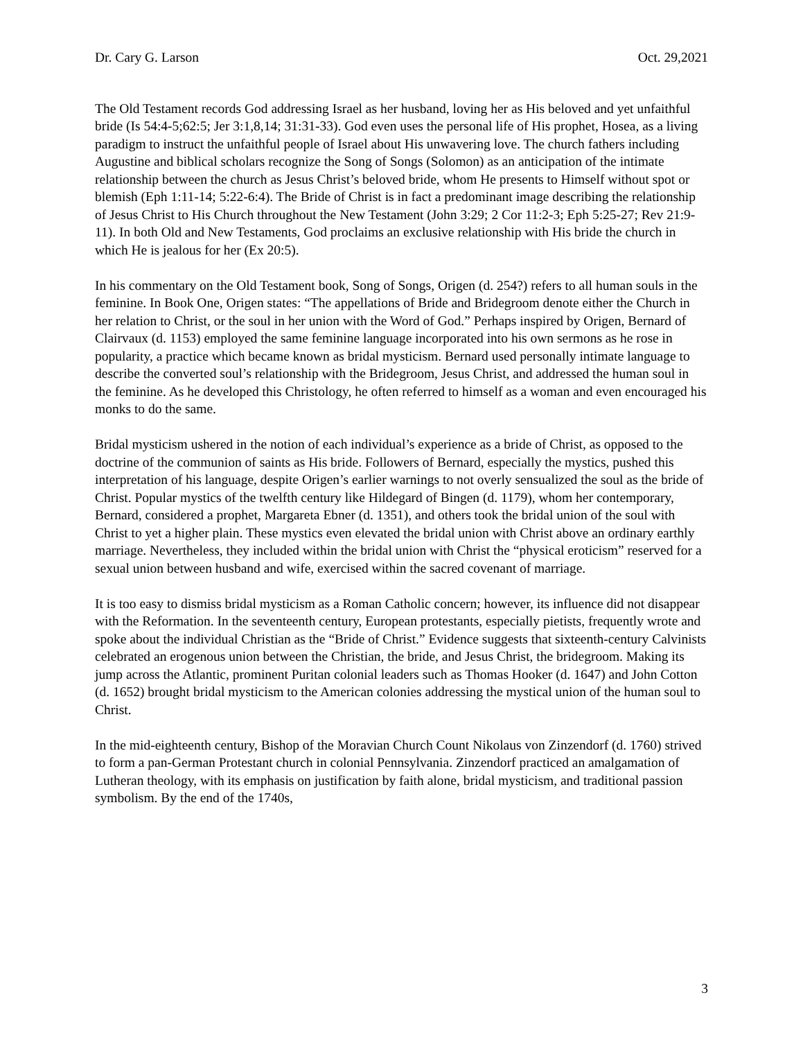Dr. Cary G. Larson Oct. 29,2021
The Old Testament records God addressing Israel as her husband, loving her as His beloved and yet unfaithful bride (Is 54:4-5;62:5; Jer 3:1,8,14; 31:31-33). God even uses the personal life of His prophet, Hosea, as a living paradigm to instruct the unfaithful people of Israel about His unwavering love. The church fathers including Augustine and biblical scholars recognize the Song of Songs (Solomon) as an anticipation of the intimate relationship between the church as Jesus Christ’s beloved bride, whom He presents to Himself without spot or blemish (Eph 1:11-14; 5:22-6:4). The Bride of Christ is in fact a predominant image describing the relationship of Jesus Christ to His Church throughout the New Testament (John 3:29; 2 Cor 11:2-3; Eph 5:25-27; Rev 21:9-11). In both Old and New Testaments, God proclaims an exclusive relationship with His bride the church in which He is jealous for her (Ex 20:5).
In his commentary on the Old Testament book, Song of Songs, Origen (d. 254?) refers to all human souls in the feminine. In Book One, Origen states: “The appellations of Bride and Bridegroom denote either the Church in her relation to Christ, or the soul in her union with the Word of God.” Perhaps inspired by Origen, Bernard of Clairvaux (d. 1153) employed the same feminine language incorporated into his own sermons as he rose in popularity, a practice which became known as bridal mysticism. Bernard used personally intimate language to describe the converted soul’s relationship with the Bridegroom, Jesus Christ, and addressed the human soul in the feminine. As he developed this Christology, he often referred to himself as a woman and even encouraged his monks to do the same.
Bridal mysticism ushered in the notion of each individual’s experience as a bride of Christ, as opposed to the doctrine of the communion of saints as His bride. Followers of Bernard, especially the mystics, pushed this interpretation of his language, despite Origen’s earlier warnings to not overly sensualized the soul as the bride of Christ. Popular mystics of the twelfth century like Hildegard of Bingen (d. 1179), whom her contemporary, Bernard, considered a prophet, Margareta Ebner (d. 1351), and others took the bridal union of the soul with Christ to yet a higher plain. These mystics even elevated the bridal union with Christ above an ordinary earthly marriage. Nevertheless, they included within the bridal union with Christ the “physical eroticism” reserved for a sexual union between husband and wife, exercised within the sacred covenant of marriage.
It is too easy to dismiss bridal mysticism as a Roman Catholic concern; however, its influence did not disappear with the Reformation. In the seventeenth century, European protestants, especially pietists, frequently wrote and spoke about the individual Christian as the “Bride of Christ.” Evidence suggests that sixteenth-century Calvinists celebrated an erogenous union between the Christian, the bride, and Jesus Christ, the bridegroom. Making its jump across the Atlantic, prominent Puritan colonial leaders such as Thomas Hooker (d. 1647) and John Cotton (d. 1652) brought bridal mysticism to the American colonies addressing the mystical union of the human soul to Christ.
In the mid-eighteenth century, Bishop of the Moravian Church Count Nikolaus von Zinzendorf (d. 1760) strived to form a pan-German Protestant church in colonial Pennsylvania. Zinzendorf practiced an amalgamation of Lutheran theology, with its emphasis on justification by faith alone, bridal mysticism, and traditional passion symbolism. By the end of the 1740s,
3